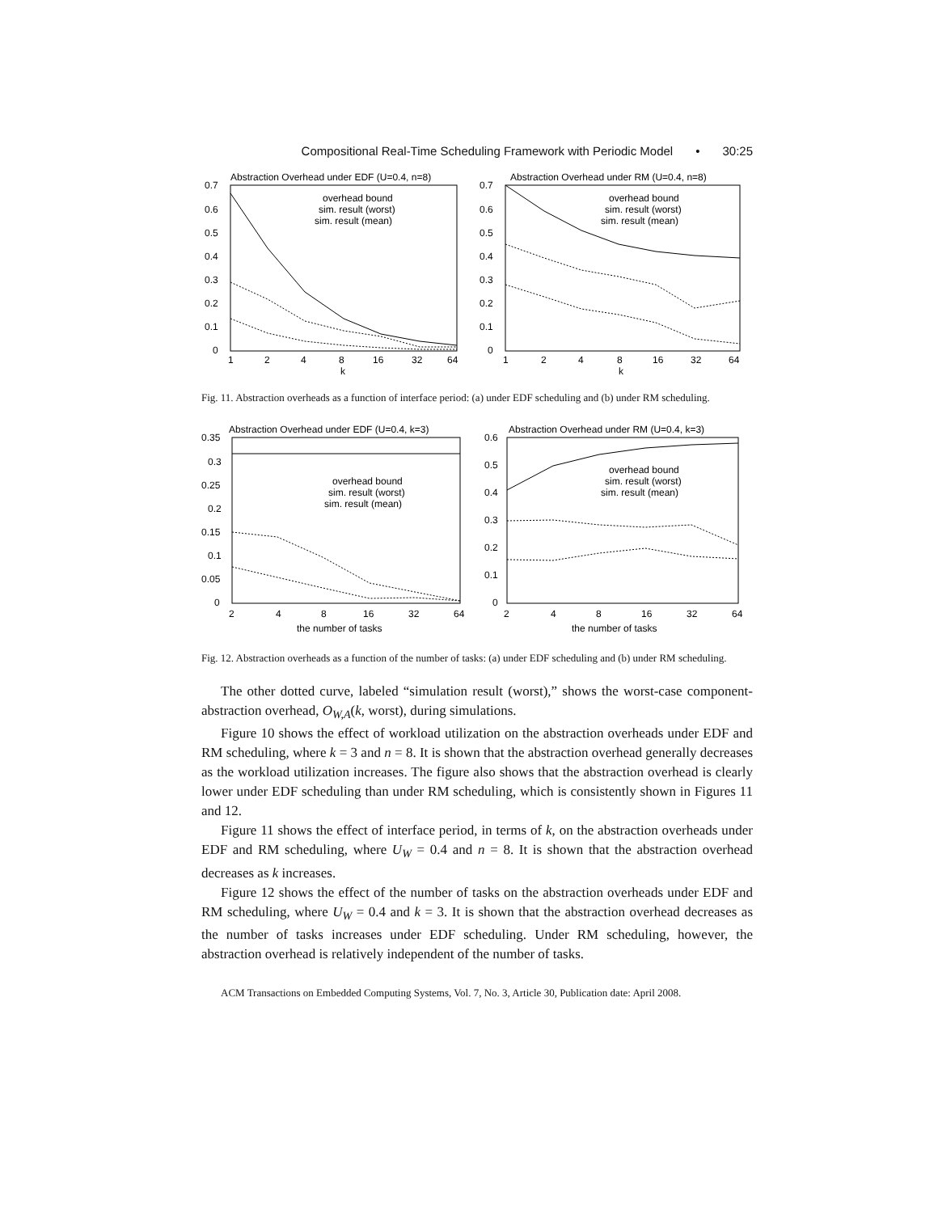Compositional Real-Time Scheduling Framework with Periodic Model • 30:25
Abstraction Overhead under EDF (U=0.4, n=8)
0.7
0.6
0.5
0.4
0.3
0.2
0.1
0
1
2
4
8
16
32
64
k
overhead bound
sim. result (worst)
sim. result (mean)
Abstraction Overhead under RM (U=0.4, n=8)
0.7
0.6
0.5
0.4
0.3
0.2
0.1
0
1
2
4
8
16
32
64
k
overhead bound
sim. result (worst)
sim. result (mean)
Fig. 11. Abstraction overheads as a function of interface period: (a) under EDF scheduling and (b) under RM scheduling.
Abstraction Overhead under EDF (U=0.4, k=3)
0.35
0.3
0.25
0.2
0.15
0.1
0.05
0
2
4
8
16
32
64
the number of tasks
overhead bound
sim. result (worst)
sim. result (mean)
Abstraction Overhead under RM (U=0.4, k=3)
0.6
0.5
0.4
0.3
0.2
0.1
0
2
4
8
16
32
64
the number of tasks
overhead bound
sim. result (worst)
sim. result (mean)
Fig. 12. Abstraction overheads as a function of the number of tasks: (a) under EDF scheduling and (b) under RM scheduling.
The other dotted curve, labeled “simulation result (worst),” shows the worst-case component-abstraction overhead, O<sub>W,A</sub>(k, worst), during simulations.
Figure 10 shows the effect of workload utilization on the abstraction overheads under EDF and RM scheduling, where k = 3 and n = 8. It is shown that the abstraction overhead generally decreases as the workload utilization increases. The figure also shows that the abstraction overhead is clearly lower under EDF scheduling than under RM scheduling, which is consistently shown in Figures 11 and 12.
Figure 11 shows the effect of interface period, in terms of k, on the abstraction overheads under EDF and RM scheduling, where U<sub>W</sub> = 0.4 and n = 8. It is shown that the abstraction overhead decreases as k increases.
Figure 12 shows the effect of the number of tasks on the abstraction overheads under EDF and RM scheduling, where U<sub>W</sub> = 0.4 and k = 3. It is shown that the abstraction overhead decreases as the number of tasks increases under EDF scheduling. Under RM scheduling, however, the abstraction overhead is relatively independent of the number of tasks.
ACM Transactions on Embedded Computing Systems, Vol. 7, No. 3, Article 30, Publication date: April 2008.